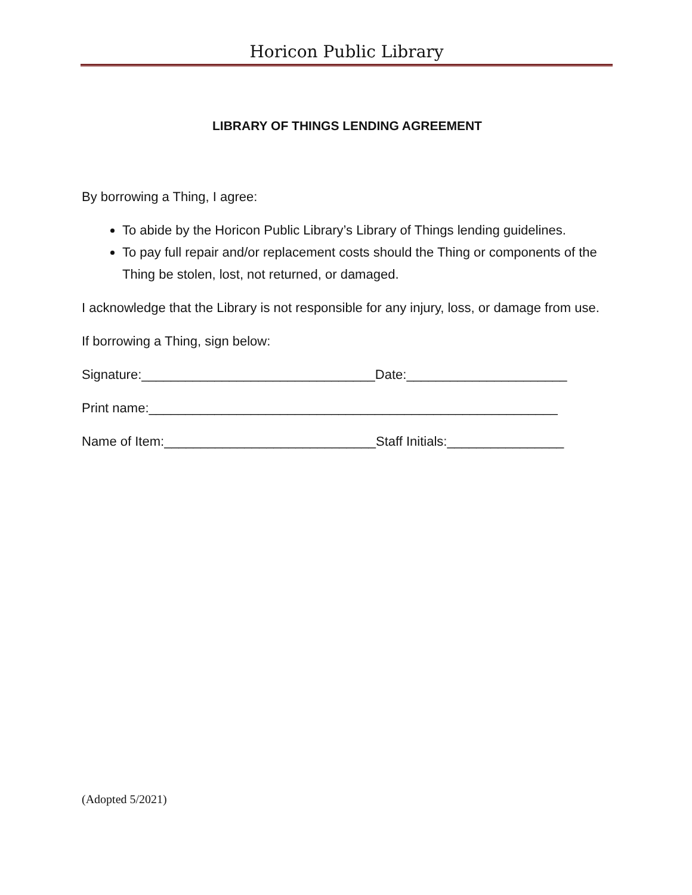Horicon Public Library
LIBRARY OF THINGS LENDING AGREEMENT
By borrowing a Thing, I agree:
To abide by the Horicon Public Library’s Library of Things lending guidelines.
To pay full repair and/or replacement costs should the Thing or components of the Thing be stolen, lost, not returned, or damaged.
I acknowledge that the Library is not responsible for any injury, loss, or damage from use.
If borrowing a Thing, sign below:
Signature:________________________________Date:______________________
Print name:________________________________________________________
Name of Item:_____________________________Staff Initials:________________
(Adopted 5/2021)